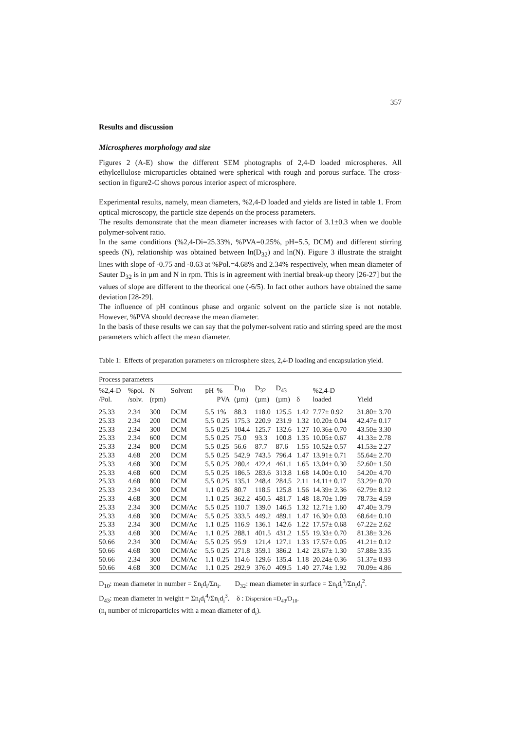357
Results and discussion
Microspheres morphology and size
Figures 2 (A-E) show the different SEM photographs of 2,4-D loaded microspheres. All ethylcellulose microparticles obtained were spherical with rough and porous surface. The cross-section in figure2-C shows porous interior aspect of microsphere.
Experimental results, namely, mean diameters, %2,4-D loaded and yields are listed in table 1. From optical microscopy, the particle size depends on the process parameters.
The results demonstrate that the mean diameter increases with factor of 3.1±0.3 when we double polymer-solvent ratio.
In the same conditions (%2,4-Di=25.33%, %PVA=0.25%, pH=5.5, DCM) and different stirring speeds (N), relationship was obtained between ln(D<sub>32</sub>) and ln(N). Figure 3 illustrate the straight lines with slope of -0.75 and -0.63 at %Pol.=4.68% and 2.34% respectively, when mean diameter of Sauter D<sub>32</sub> is in µm and N in rpm. This is in agreement with inertial break-up theory [26-27] but the values of slope are different to the theorical one (-6/5). In fact other authors have obtained the same deviation [28-29].
The influence of pH continous phase and organic solvent on the particle size is not notable. However, %PVA should decrease the mean diameter.
In the basis of these results we can say that the polymer-solvent ratio and stirring speed are the most parameters which affect the mean diameter.
Table 1: Effects of preparation parameters on microsphere sizes, 2,4-D loading and encapsulation yield.
| Process parameters | | | | | | | | | | | |
| --- | --- | --- | --- | --- | --- | --- | --- | --- | --- | --- | --- |
| %2,4-D /Pol. | %pol. /solv. | N (rpm) | Solvent | pH | % PVA | D<sub>10</sub> (µm) | D<sub>32</sub> (µm) | D<sub>43</sub> (µm) | δ | %2,4-D loaded | Yield |
| 25.33 | 2.34 | 300 | DCM | 5.5 | 1% | 88.3 | 118.0 | 125.5 | 1.42 | 7.77± 0.92 | 31.80± 3.70 |
| 25.33 | 2.34 | 200 | DCM | 5.5 | 0.25 | 175.3 | 220.9 | 231.9 | 1.32 | 10.20± 0.04 | 42.47± 0.17 |
| 25.33 | 2.34 | 300 | DCM | 5.5 | 0.25 | 104.4 | 125.7 | 132.6 | 1.27 | 10.36± 0.70 | 43.50± 3.30 |
| 25.33 | 2.34 | 600 | DCM | 5.5 | 0.25 | 75.0 | 93.3 | 100.8 | 1.35 | 10.05± 0.67 | 41.33± 2.78 |
| 25.33 | 2.34 | 800 | DCM | 5.5 | 0.25 | 56.6 | 87.7 | 87.6 | 1.55 | 10.52± 0.57 | 41.53± 2.27 |
| 25.33 | 4.68 | 200 | DCM | 5.5 | 0.25 | 542.9 | 743.5 | 796.4 | 1.47 | 13.91± 0.71 | 55.64± 2.70 |
| 25.33 | 4.68 | 300 | DCM | 5.5 | 0.25 | 280.4 | 422.4 | 461.1 | 1.65 | 13.04± 0.30 | 52.60± 1.50 |
| 25.33 | 4.68 | 600 | DCM | 5.5 | 0.25 | 186.5 | 283.6 | 313.8 | 1.68 | 14.00± 0.10 | 54.20± 4.70 |
| 25.33 | 4.68 | 800 | DCM | 5.5 | 0.25 | 135.1 | 248.4 | 284.5 | 2.11 | 14.11± 0.17 | 53.29± 0.70 |
| 25.33 | 2.34 | 300 | DCM | 1.1 | 0.25 | 80.7 | 118.5 | 125.8 | 1.56 | 14.39± 2.36 | 62.79± 8.12 |
| 25.33 | 4.68 | 300 | DCM | 1.1 | 0.25 | 362.2 | 450.5 | 481.7 | 1.48 | 18.70± 1.09 | 78.73± 4.59 |
| 25.33 | 2.34 | 300 | DCM/Ac | 5.5 | 0.25 | 110.7 | 139.0 | 146.5 | 1.32 | 12.71± 1.60 | 47.40± 3.79 |
| 25.33 | 4.68 | 300 | DCM/Ac | 5.5 | 0.25 | 333.5 | 449.2 | 489.1 | 1.47 | 16.30± 0.03 | 68.64± 0.10 |
| 25.33 | 2.34 | 300 | DCM/Ac | 1.1 | 0.25 | 116.9 | 136.1 | 142.6 | 1.22 | 17.57± 0.68 | 67.22± 2.62 |
| 25.33 | 4.68 | 300 | DCM/Ac | 1.1 | 0.25 | 288.1 | 401.5 | 431.2 | 1.55 | 19.33± 0.70 | 81.38± 3.26 |
| 50.66 | 2.34 | 300 | DCM/Ac | 5.5 | 0.25 | 95.9 | 121.4 | 127.1 | 1.33 | 17.57± 0.05 | 41.21± 0.12 |
| 50.66 | 4.68 | 300 | DCM/Ac | 5.5 | 0.25 | 271.8 | 359.1 | 386.2 | 1.42 | 23.67± 1.30 | 57.88± 3.35 |
| 50.66 | 2.34 | 300 | DCM/Ac | 1.1 | 0.25 | 114.6 | 129.6 | 135.4 | 1.18 | 20.24± 0.36 | 51.37± 0.93 |
| 50.66 | 4.68 | 300 | DCM/Ac | 1.1 | 0.25 | 292.9 | 376.0 | 409.5 | 1.40 | 27.74± 1.92 | 70.09± 4.86 |
D<sub>10</sub>: mean diameter in number = Σn<sub>i</sub>d<sub>i</sub>/Σn<sub>i</sub>. D<sub>32</sub>: mean diameter in surface = Σn<sub>i</sub>d<sub>i</sub><sup>3</sup>/Σn<sub>i</sub>d<sub>i</sub><sup>2</sup>.
D<sub>43</sub>: mean diameter in weight = Σn<sub>i</sub>d<sub>i</sub><sup>4</sup>/Σn<sub>i</sub>d<sub>i</sub><sup>3</sup>. δ : Dispersion =D<sub>43</sub>/D<sub>10</sub>.
(n<sub>i</sub> number of microparticles with a mean diameter of d<sub>i</sub>).